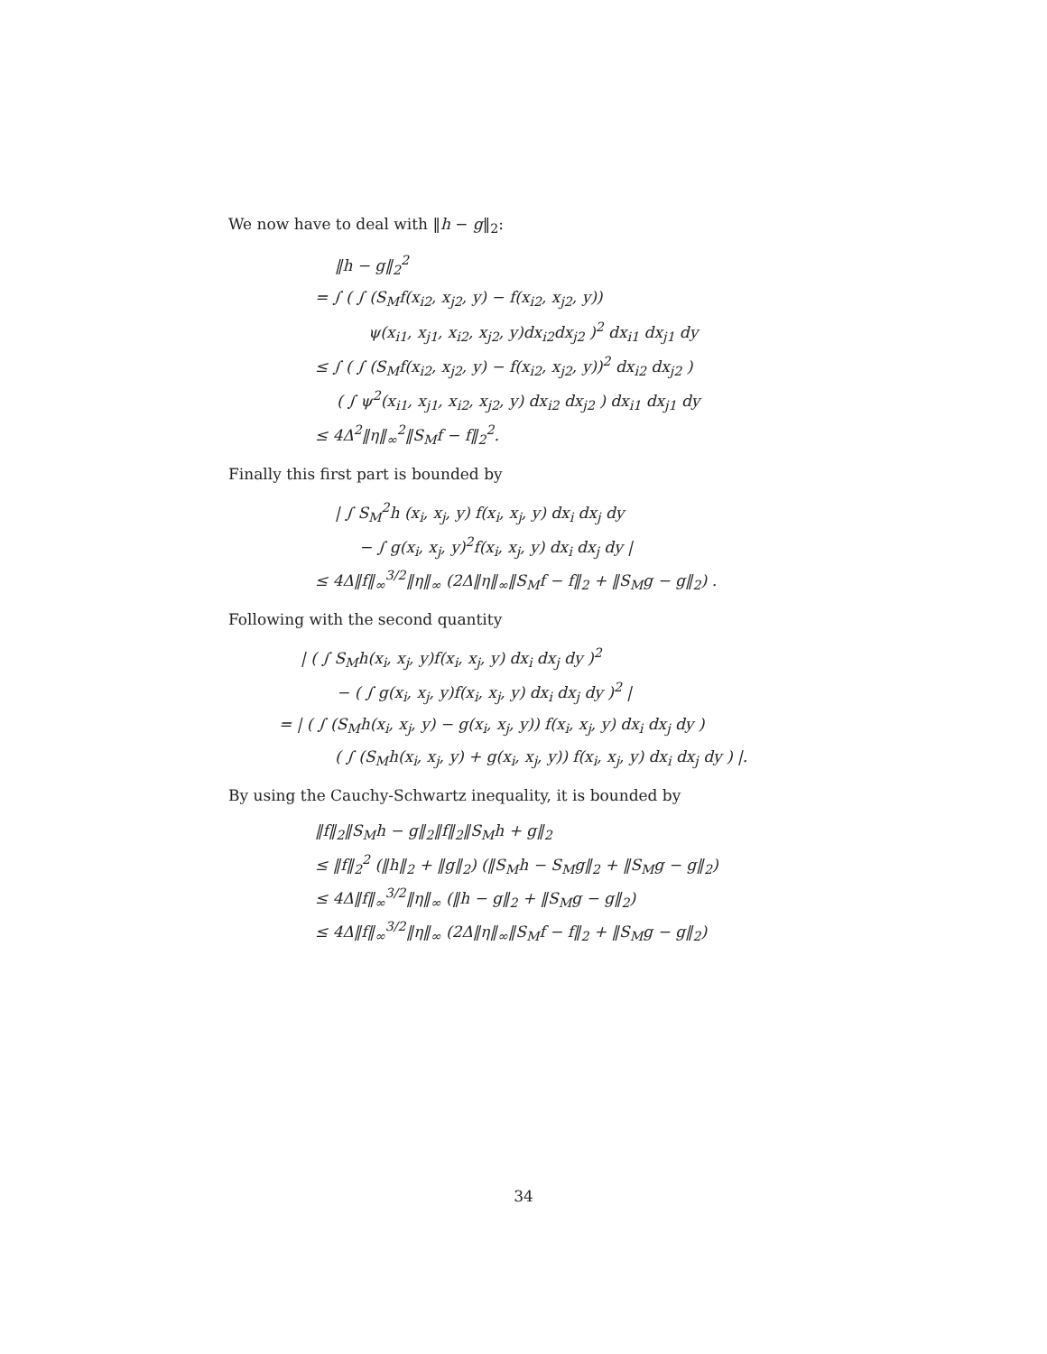We now have to deal with ‖h − g‖<sub>2</sub>:
‖h − g‖<sub>2</sub><sup>2</sup>
= ∫ ( ∫ (S<sub>M</sub>f(x<sub>i2</sub>, x<sub>j2</sub>, y) − f(x<sub>i2</sub>, x<sub>j2</sub>, y))
ψ(x<sub>i1</sub>, x<sub>j1</sub>, x<sub>i2</sub>, x<sub>j2</sub>, y)dx<sub>i2</sub>dx<sub>j2</sub> )<sup>2</sup> dx<sub>i1</sub> dx<sub>j1</sub> dy
≤ ∫ ( ∫ (S<sub>M</sub>f(x<sub>i2</sub>, x<sub>j2</sub>, y) − f(x<sub>i2</sub>, x<sub>j2</sub>, y))<sup>2</sup> dx<sub>i2</sub> dx<sub>j2</sub> )
( ∫ ψ<sup>2</sup>(x<sub>i1</sub>, x<sub>j1</sub>, x<sub>i2</sub>, x<sub>j2</sub>, y) dx<sub>i2</sub> dx<sub>j2</sub> ) dx<sub>i1</sub> dx<sub>j1</sub> dy
≤ 4Δ<sup>2</sup>‖η‖<sub>∞</sub><sup>2</sup>‖S<sub>M</sub>f − f‖<sub>2</sub><sup>2</sup>.
Finally this first part is bounded by
| ∫ S<sub>M</sub><sup>2</sup>h (x<sub>i</sub>, x<sub>j</sub>, y) f(x<sub>i</sub>, x<sub>j</sub>, y) dx<sub>i</sub> dx<sub>j</sub> dy
− ∫ g(x<sub>i</sub>, x<sub>j</sub>, y)<sup>2</sup>f(x<sub>i</sub>, x<sub>j</sub>, y) dx<sub>i</sub> dx<sub>j</sub> dy |
≤ 4Δ‖f‖<sub>∞</sub><sup>3/2</sup>‖η‖<sub>∞</sub> (2Δ‖η‖<sub>∞</sub>‖S<sub>M</sub>f − f‖<sub>2</sub> + ‖S<sub>M</sub>g − g‖<sub>2</sub>) .
Following with the second quantity
| ( ∫ S<sub>M</sub>h(x<sub>i</sub>, x<sub>j</sub>, y)f(x<sub>i</sub>, x<sub>j</sub>, y) dx<sub>i</sub> dx<sub>j</sub> dy )<sup>2</sup>
− ( ∫ g(x<sub>i</sub>, x<sub>j</sub>, y)f(x<sub>i</sub>, x<sub>j</sub>, y) dx<sub>i</sub> dx<sub>j</sub> dy )<sup>2</sup> |
= | ( ∫ (S<sub>M</sub>h(x<sub>i</sub>, x<sub>j</sub>, y) − g(x<sub>i</sub>, x<sub>j</sub>, y)) f(x<sub>i</sub>, x<sub>j</sub>, y) dx<sub>i</sub> dx<sub>j</sub> dy )
( ∫ (S<sub>M</sub>h(x<sub>i</sub>, x<sub>j</sub>, y) + g(x<sub>i</sub>, x<sub>j</sub>, y)) f(x<sub>i</sub>, x<sub>j</sub>, y) dx<sub>i</sub> dx<sub>j</sub> dy ) |.
By using the Cauchy-Schwartz inequality, it is bounded by
‖f‖<sub>2</sub>‖S<sub>M</sub>h − g‖<sub>2</sub>‖f‖<sub>2</sub>‖S<sub>M</sub>h + g‖<sub>2</sub>
≤ ‖f‖<sub>2</sub><sup>2</sup> (‖h‖<sub>2</sub> + ‖g‖<sub>2</sub>) (‖S<sub>M</sub>h − S<sub>M</sub>g‖<sub>2</sub> + ‖S<sub>M</sub>g − g‖<sub>2</sub>)
≤ 4Δ‖f‖<sub>∞</sub><sup>3/2</sup>‖η‖<sub>∞</sub> (‖h − g‖<sub>2</sub> + ‖S<sub>M</sub>g − g‖<sub>2</sub>)
≤ 4Δ‖f‖<sub>∞</sub><sup>3/2</sup>‖η‖<sub>∞</sub> (2Δ‖η‖<sub>∞</sub>‖S<sub>M</sub>f − f‖<sub>2</sub> + ‖S<sub>M</sub>g − g‖<sub>2</sub>)
34